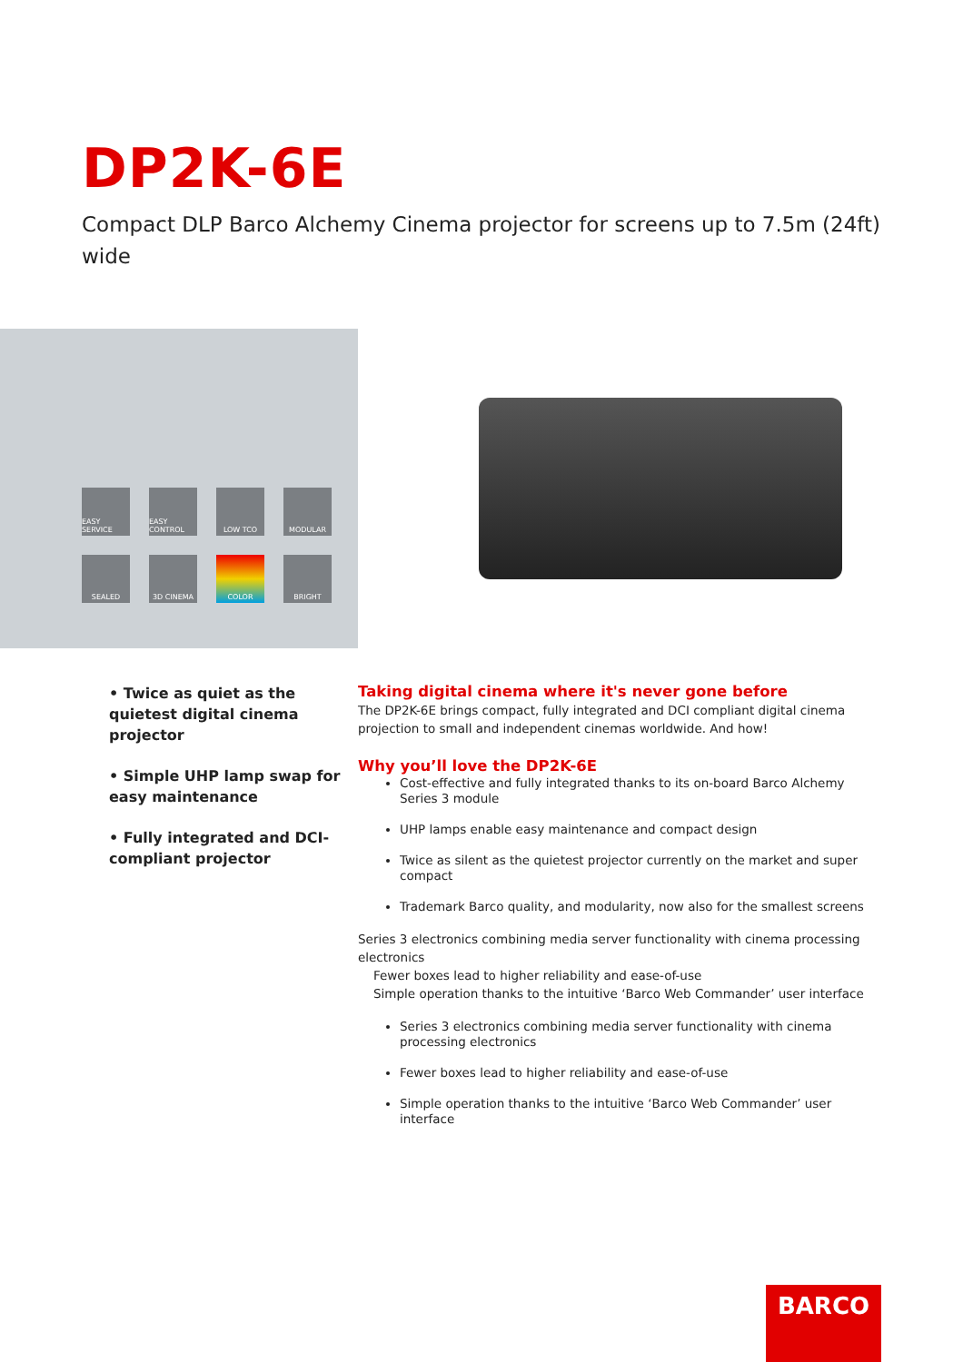DP2K-6E
Compact DLP Barco Alchemy Cinema projector for screens up to 7.5m (24ft) wide
EASY SERVICE
EASY CONTROL
LOW TCO
MODULAR
SEALED
3D CINEMA
COLOR
BRIGHT
• Twice as quiet as the quietest digital cinema projector
• Simple UHP lamp swap for easy maintenance
• Fully integrated and DCI-compliant projector
Taking digital cinema where it's never gone before
The DP2K-6E brings compact, fully integrated and DCI compliant digital cinema projection to small and independent cinemas worldwide. And how!
Why you’ll love the DP2K-6E
Cost-effective and fully integrated thanks to its on-board Barco Alchemy Series 3 module
UHP lamps enable easy maintenance and compact design
Twice as silent as the quietest projector currently on the market and super compact
Trademark Barco quality, and modularity, now also for the smallest screens
Series 3 electronics combining media server functionality with cinema processing electronics
Fewer boxes lead to higher reliability and ease-of-use
Simple operation thanks to the intuitive ‘Barco Web Commander’ user interface
Series 3 electronics combining media server functionality with cinema processing electronics
Fewer boxes lead to higher reliability and ease-of-use
Simple operation thanks to the intuitive ‘Barco Web Commander’ user interface
BARCO